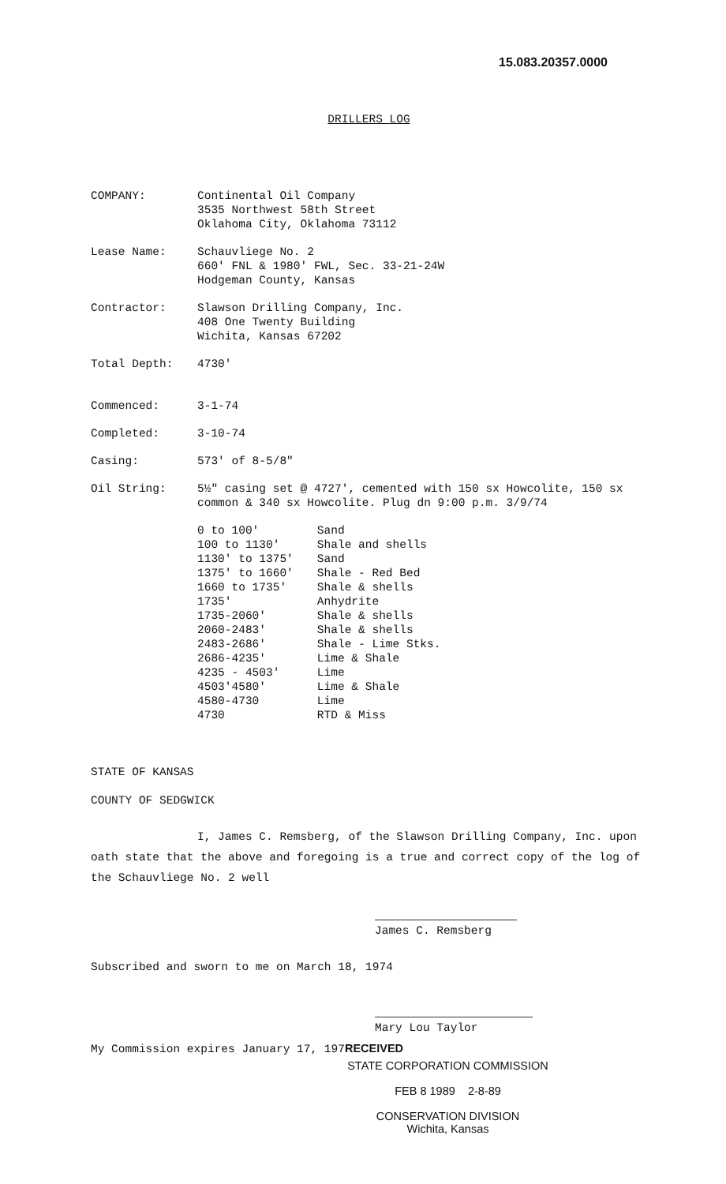15.083.20357.0000
DRILLERS LOG
| COMPANY: | Continental Oil Company 3535 Northwest 58th Street Oklahoma City, Oklahoma 73112 |
| Lease Name: | Schauvliege No. 2 660' FNL & 1980' FWL, Sec. 33-21-24W Hodgeman County, Kansas |
| Contractor: | Slawson Drilling Company, Inc. 408 One Twenty Building Wichita, Kansas 67202 |
| Total Depth: | 4730' |
| Commenced: | 3-1-74 |
| Completed: | 3-10-74 |
| Casing: | 573' of 8-5/8" |
| Oil String: | 5½" casing set @ 4727', cemented with 150 sx Howcolite, 150 sx common & 340 sx Howcolite. Plug dn 9:00 p.m. 3/9/74 |
| | / 0 to 100' / Sand / / 100 to 1130' / Shale and shells / / 1130' to 1375' / Sand / / 1375' to 1660' / Shale - Red Bed / / 1660 to 1735' / Shale & shells / / 1735' / Anhydrite / / 1735-2060' / Shale & shells / / 2060-2483' / Shale & shells / / 2483-2686' / Shale - Lime Stks. / / 2686-4235' / Lime & Shale / / 4235 - 4503' / Lime / / 4503'4580' / Lime & Shale / / 4580-4730 / Lime / / 4730 / RTD & Miss / |
STATE OF KANSAS
COUNTY OF SEDGWICK
I, James C. Remsberg, of the Slawson Drilling Company, Inc. upon oath state that the above and foregoing is a true and correct copy of the log of the Schauvliege No. 2 well
James C. Remsberg
Subscribed and sworn to me on March 18, 1974
Mary Lou Taylor
My Commission expires January 17, 197RECEIVED
STATE CORPORATION COMMISSION
FEB 8 1989 2-8-89
CONSERVATION DIVISION
Wichita, Kansas